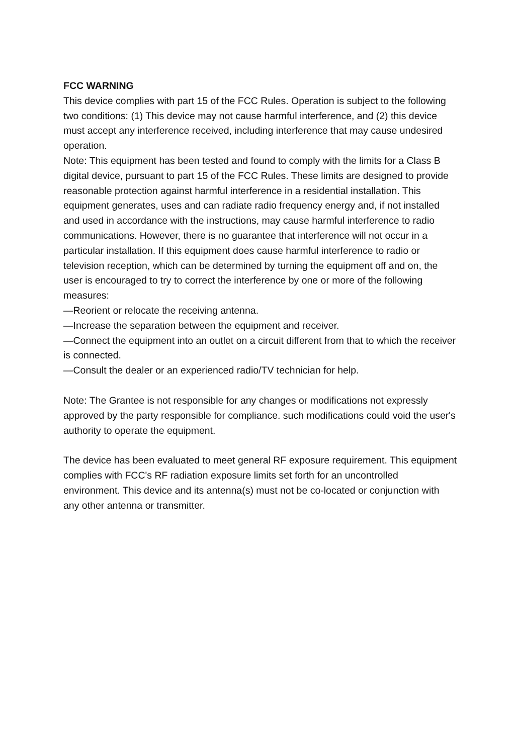FCC WARNING
This device complies with part 15 of the FCC Rules. Operation is subject to the following two conditions: (1) This device may not cause harmful interference, and (2) this device must accept any interference received, including interference that may cause undesired operation.
Note: This equipment has been tested and found to comply with the limits for a Class B digital device, pursuant to part 15 of the FCC Rules. These limits are designed to provide reasonable protection against harmful interference in a residential installation. This equipment generates, uses and can radiate radio frequency energy and, if not installed and used in accordance with the instructions, may cause harmful interference to radio communications. However, there is no guarantee that interference will not occur in a particular installation. If this equipment does cause harmful interference to radio or television reception, which can be determined by turning the equipment off and on, the user is encouraged to try to correct the interference by one or more of the following measures:
—Reorient or relocate the receiving antenna.
—Increase the separation between the equipment and receiver.
—Connect the equipment into an outlet on a circuit different from that to which the receiver is connected.
—Consult the dealer or an experienced radio/TV technician for help.
Note: The Grantee is not responsible for any changes or modifications not expressly approved by the party responsible for compliance. such modifications could void the user's authority to operate the equipment.
The device has been evaluated to meet general RF exposure requirement. This equipment complies with FCC's RF radiation exposure limits set forth for an uncontrolled environment. This device and its antenna(s) must not be co-located or conjunction with any other antenna or transmitter.